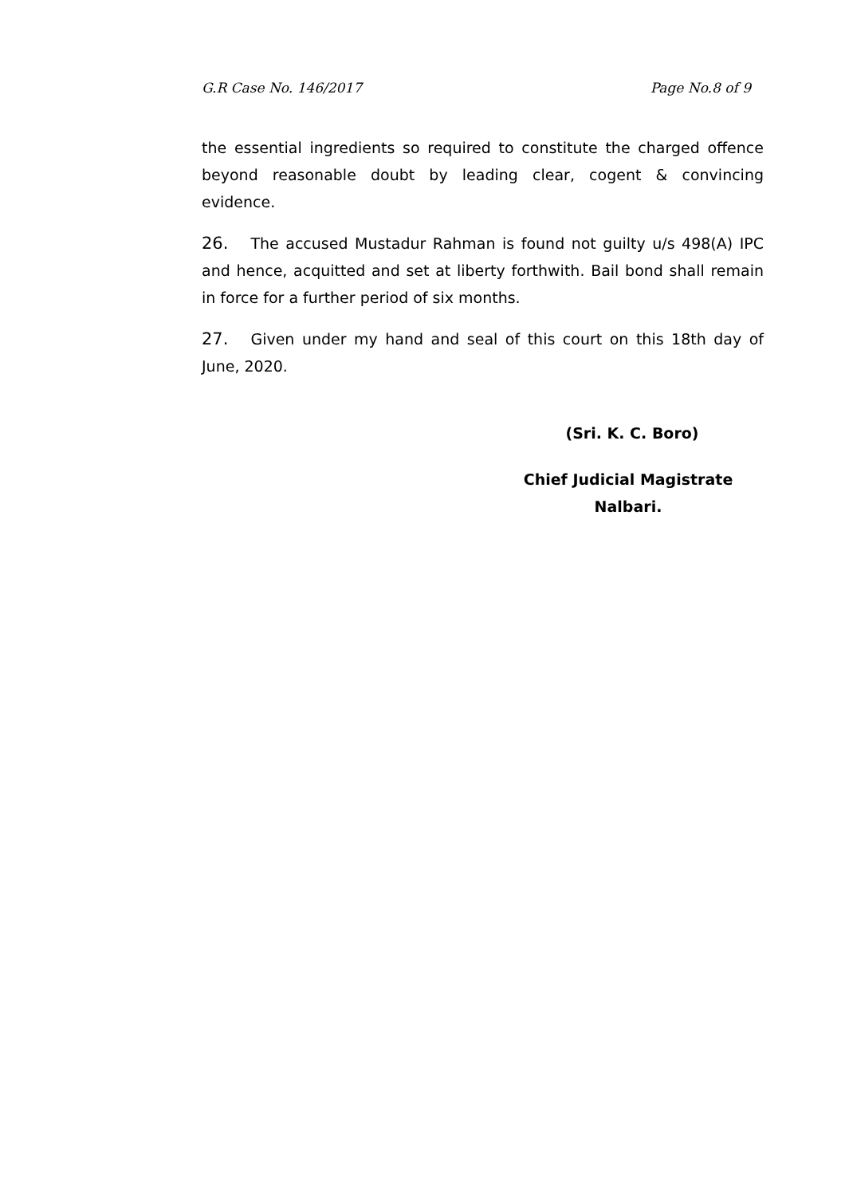G.R Case No. 146/2017 Page No.8 of 9
the essential ingredients so required to constitute the charged offence beyond reasonable doubt by leading clear, cogent & convincing evidence.
26. The accused Mustadur Rahman is found not guilty u/s 498(A) IPC and hence, acquitted and set at liberty forthwith. Bail bond shall remain in force for a further period of six months.
27. Given under my hand and seal of this court on this 18th day of June, 2020.
(Sri. K. C. Boro)
Chief Judicial Magistrate
Nalbari.